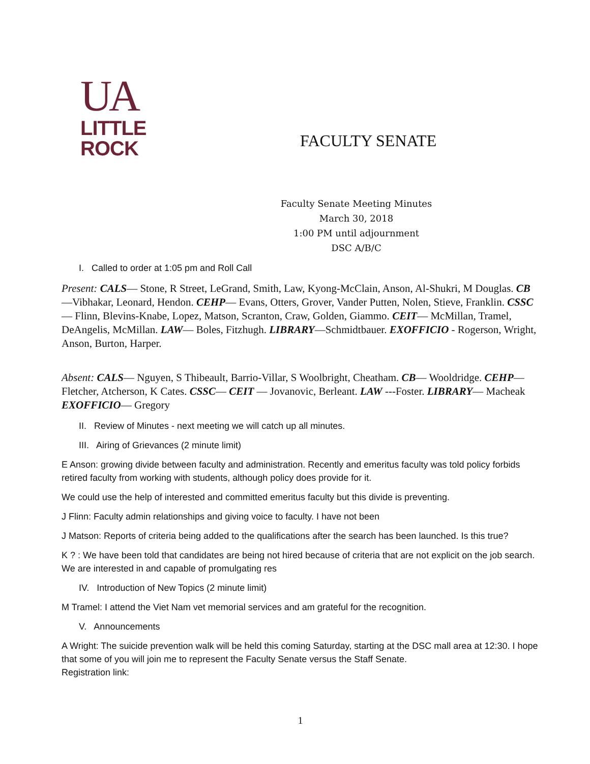UA
LITTLE
ROCK
FACULTY SENATE
Faculty Senate Meeting Minutes
March 30, 2018
1:00 PM until adjournment
DSC A/B/C
I. Called to order at 1:05 pm and Roll Call
Present: CALS— Stone, R Street, LeGrand, Smith, Law, Kyong-McClain, Anson, Al-Shukri, M Douglas. CB—Vibhakar, Leonard, Hendon. CEHP— Evans, Otters, Grover, Vander Putten, Nolen, Stieve, Franklin. CSSC— Flinn, Blevins-Knabe, Lopez, Matson, Scranton, Craw, Golden, Giammo. CEIT— McMillan, Tramel, DeAngelis, McMillan. LAW— Boles, Fitzhugh. LIBRARY—Schmidtbauer. EXOFFICIO - Rogerson, Wright, Anson, Burton, Harper.
Absent: CALS— Nguyen, S Thibeault, Barrio-Villar, S Woolbright, Cheatham. CB— Wooldridge. CEHP— Fletcher, Atcherson, K Cates. CSSC— CEIT — Jovanovic, Berleant. LAW ---Foster. LIBRARY— Macheak EXOFFICIO— Gregory
II. Review of Minutes - next meeting we will catch up all minutes.
III. Airing of Grievances (2 minute limit)
E Anson: growing divide between faculty and administration. Recently and emeritus faculty was told policy forbids retired faculty from working with students, although policy does provide for it.
We could use the help of interested and committed emeritus faculty but this divide is preventing.
J Flinn: Faculty admin relationships and giving voice to faculty. I have not been
J Matson: Reports of criteria being added to the qualifications after the search has been launched. Is this true?
K ? : We have been told that candidates are being not hired because of criteria that are not explicit on the job search. We are interested in and capable of promulgating res
IV. Introduction of New Topics (2 minute limit)
M Tramel: I attend the Viet Nam vet memorial services and am grateful for the recognition.
V. Announcements
A Wright: The suicide prevention walk will be held this coming Saturday, starting at the DSC mall area at 12:30. I hope that some of you will join me to represent the Faculty Senate versus the Staff Senate.
Registration link:
1